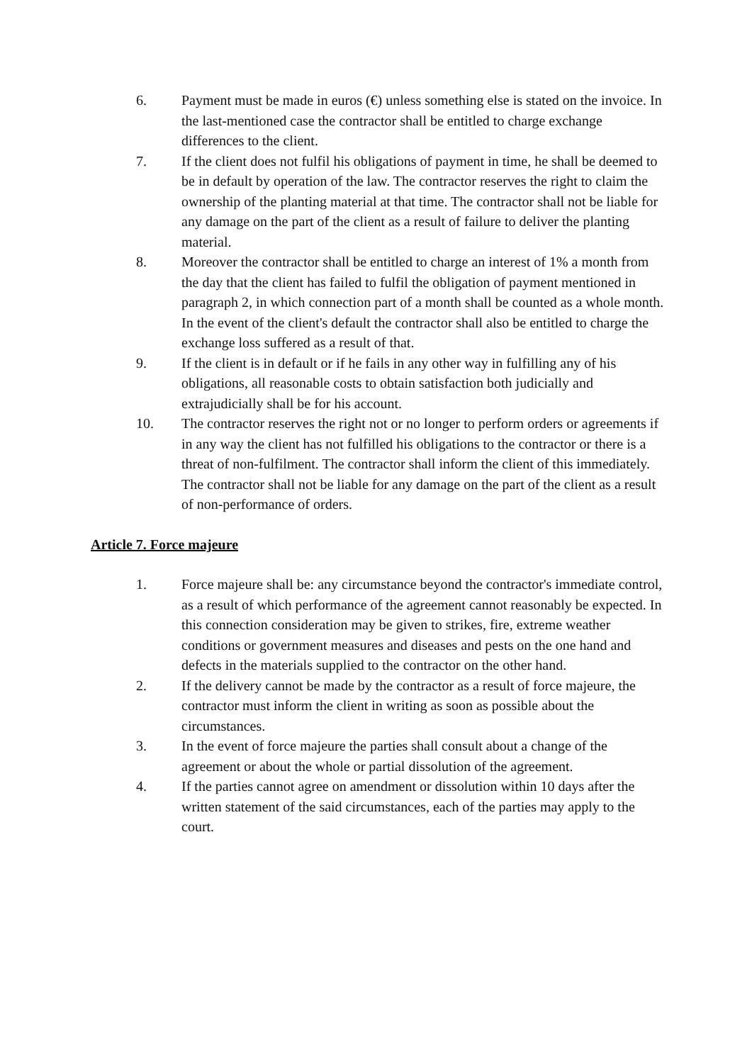6. Payment must be made in euros (€) unless something else is stated on the invoice. In the last-mentioned case the contractor shall be entitled to charge exchange differences to the client.
7. If the client does not fulfil his obligations of payment in time, he shall be deemed to be in default by operation of the law. The contractor reserves the right to claim the ownership of the planting material at that time. The contractor shall not be liable for any damage on the part of the client as a result of failure to deliver the planting material.
8. Moreover the contractor shall be entitled to charge an interest of 1% a month from the day that the client has failed to fulfil the obligation of payment mentioned in paragraph 2, in which connection part of a month shall be counted as a whole month. In the event of the client's default the contractor shall also be entitled to charge the exchange loss suffered as a result of that.
9. If the client is in default or if he fails in any other way in fulfilling any of his obligations, all reasonable costs to obtain satisfaction both judicially and extrajudicially shall be for his account.
10. The contractor reserves the right not or no longer to perform orders or agreements if in any way the client has not fulfilled his obligations to the contractor or there is a threat of non-fulfilment. The contractor shall inform the client of this immediately. The contractor shall not be liable for any damage on the part of the client as a result of non-performance of orders.
Article 7. Force majeure
1. Force majeure shall be: any circumstance beyond the contractor's immediate control, as a result of which performance of the agreement cannot reasonably be expected. In this connection consideration may be given to strikes, fire, extreme weather conditions or government measures and diseases and pests on the one hand and defects in the materials supplied to the contractor on the other hand.
2. If the delivery cannot be made by the contractor as a result of force majeure, the contractor must inform the client in writing as soon as possible about the circumstances.
3. In the event of force majeure the parties shall consult about a change of the agreement or about the whole or partial dissolution of the agreement.
4. If the parties cannot agree on amendment or dissolution within 10 days after the written statement of the said circumstances, each of the parties may apply to the court.